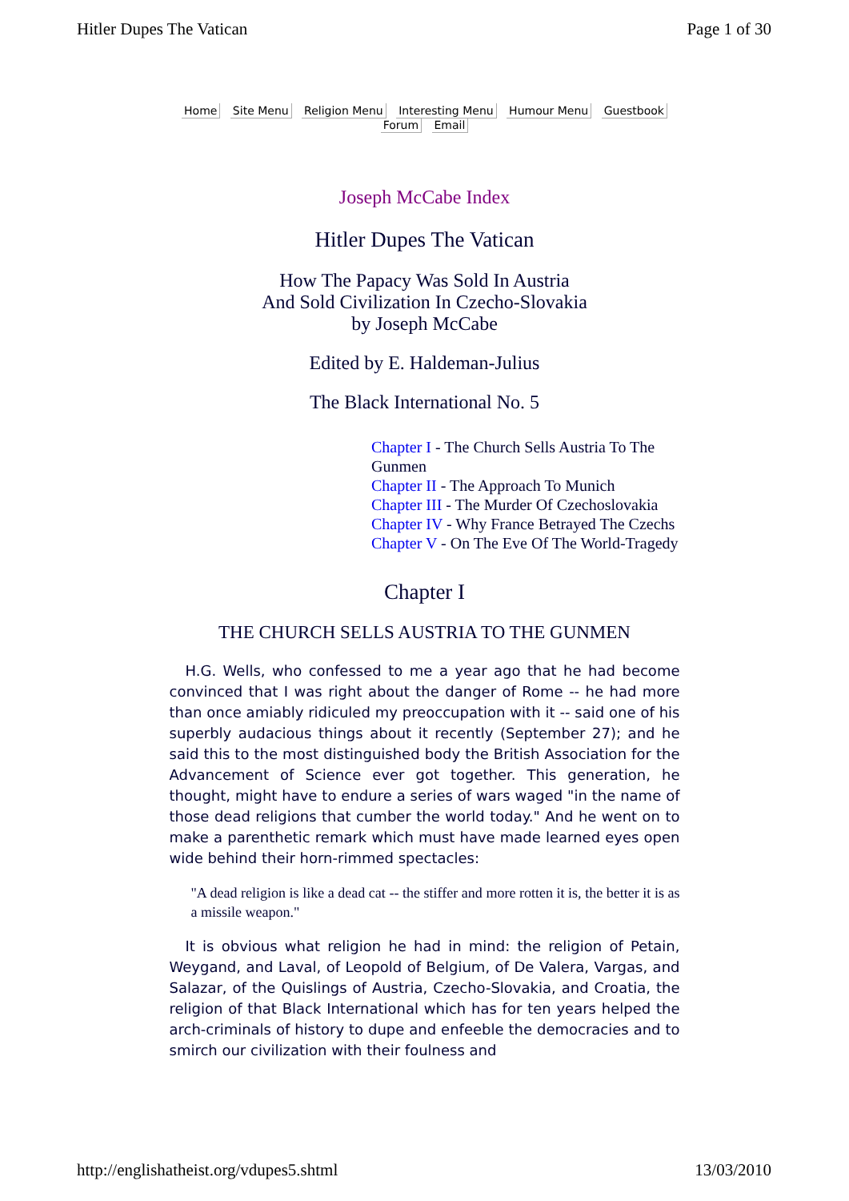Hitler Dupes The Vatican Page 1 of 30
Home Site Menu Religion Menu Interesting Menu Humour Menu Guestbook
Forum Email
Joseph McCabe Index
Hitler Dupes The Vatican
How The Papacy Was Sold In Austria
And Sold Civilization In Czecho-Slovakia
by Joseph McCabe
Edited by E. Haldeman-Julius
The Black International No. 5
Chapter I - The Church Sells Austria To The Gunmen
Chapter II - The Approach To Munich
Chapter III - The Murder Of Czechoslovakia
Chapter IV - Why France Betrayed The Czechs
Chapter V - On The Eve Of The World-Tragedy
Chapter I
THE CHURCH SELLS AUSTRIA TO THE GUNMEN
H.G. Wells, who confessed to me a year ago that he had become convinced that I was right about the danger of Rome -- he had more than once amiably ridiculed my preoccupation with it -- said one of his superbly audacious things about it recently (September 27); and he said this to the most distinguished body the British Association for the Advancement of Science ever got together. This generation, he thought, might have to endure a series of wars waged "in the name of those dead religions that cumber the world today." And he went on to make a parenthetic remark which must have made learned eyes open wide behind their horn-rimmed spectacles:
"A dead religion is like a dead cat -- the stiffer and more rotten it is, the better it is as a missile weapon."
It is obvious what religion he had in mind: the religion of Petain, Weygand, and Laval, of Leopold of Belgium, of De Valera, Vargas, and Salazar, of the Quislings of Austria, Czecho-Slovakia, and Croatia, the religion of that Black International which has for ten years helped the arch-criminals of history to dupe and enfeeble the democracies and to smirch our civilization with their foulness and
http://englishatheist.org/vdupes5.shtml 13/03/2010